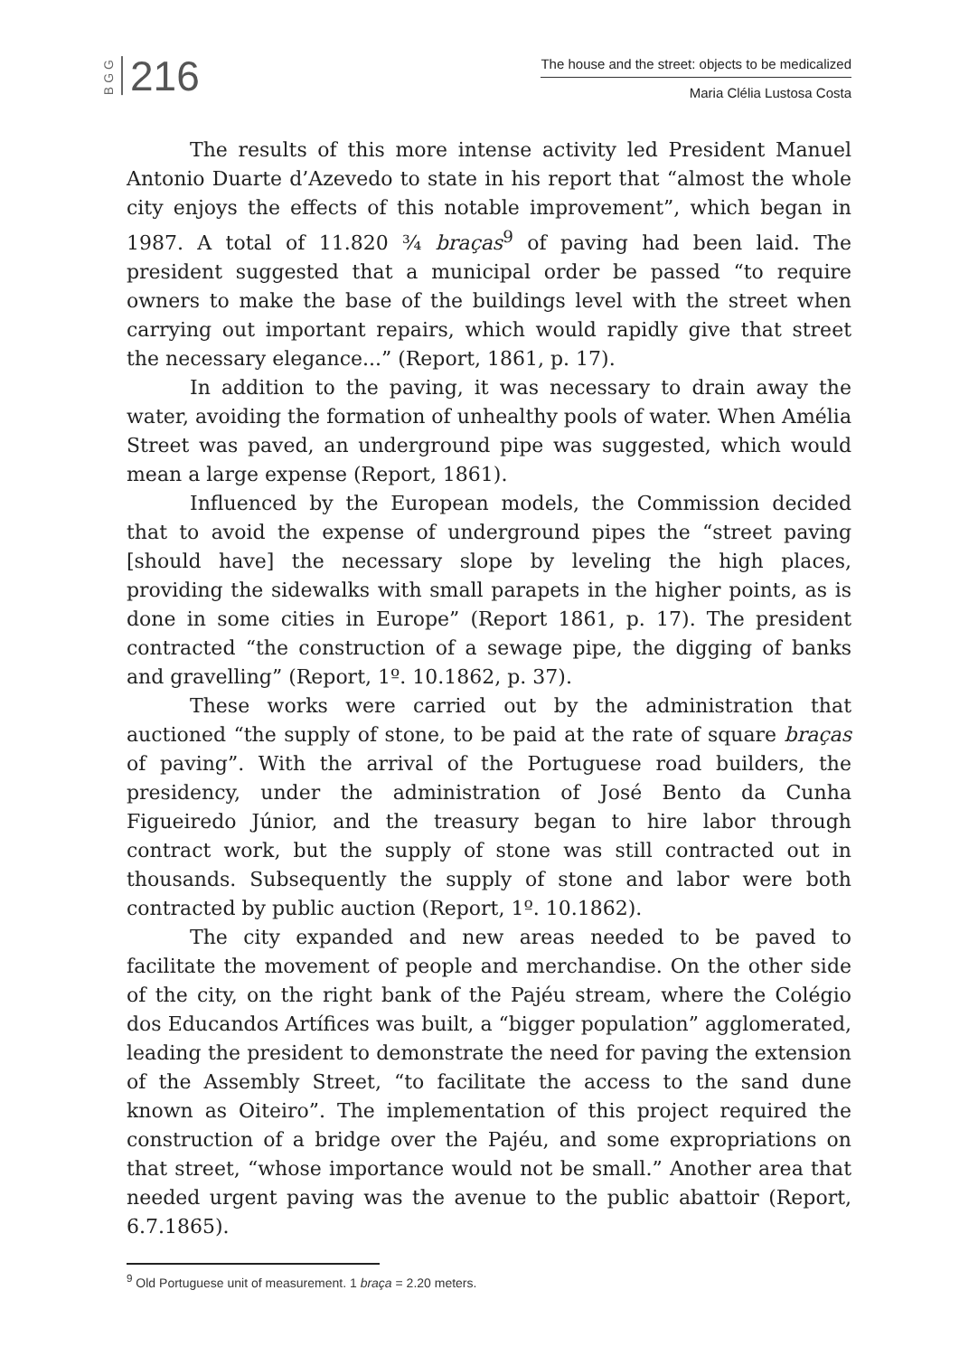BGG 216
The house and the street: objects to be medicalized
Maria Clélia Lustosa Costa
The results of this more intense activity led President Manuel Antonio Duarte d’Azevedo to state in his report that “almost the whole city enjoys the effects of this notable improvement”, which began in 1987. A total of 11.820 ¾ braças<sup>9</sup> of paving had been laid. The president suggested that a municipal order be passed “to require owners to make the base of the buildings level with the street when carrying out important repairs, which would rapidly give that street the necessary elegance...” (Report, 1861, p. 17).
In addition to the paving, it was necessary to drain away the water, avoiding the formation of unhealthy pools of water. When Amélia Street was paved, an underground pipe was suggested, which would mean a large expense (Report, 1861).
Influenced by the European models, the Commission decided that to avoid the expense of underground pipes the “street paving [should have] the necessary slope by leveling the high places, providing the sidewalks with small parapets in the higher points, as is done in some cities in Europe” (Report 1861, p. 17). The president contracted “the construction of a sewage pipe, the digging of banks and gravelling” (Report, 1º. 10.1862, p. 37).
These works were carried out by the administration that auctioned “the supply of stone, to be paid at the rate of square braças of paving”. With the arrival of the Portuguese road builders, the presidency, under the administration of José Bento da Cunha Figueiredo Júnior, and the treasury began to hire labor through contract work, but the supply of stone was still contracted out in thousands. Subsequently the supply of stone and labor were both contracted by public auction (Report, 1º. 10.1862).
The city expanded and new areas needed to be paved to facilitate the movement of people and merchandise. On the other side of the city, on the right bank of the Pajéu stream, where the Colégio dos Educandos Artífices was built, a “bigger population” agglomerated, leading the president to demonstrate the need for paving the extension of the Assembly Street, “to facilitate the access to the sand dune known as Oiteiro”. The implementation of this project required the construction of a bridge over the Pajéu, and some expropriations on that street, “whose importance would not be small.” Another area that needed urgent paving was the avenue to the public abattoir (Report, 6.7.1865).
<sup>9</sup> Old Portuguese unit of measurement. 1 braça = 2.20 meters.